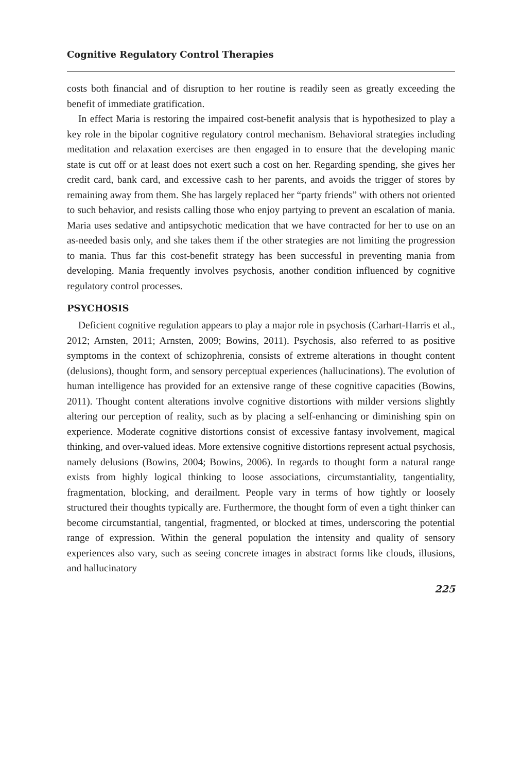Cognitive Regulatory Control Therapies
costs both financial and of disruption to her routine is readily seen as greatly exceeding the benefit of immediate gratification.
In effect Maria is restoring the impaired cost-benefit analysis that is hypothesized to play a key role in the bipolar cognitive regulatory control mechanism. Behavioral strategies including meditation and relaxation exercises are then engaged in to ensure that the developing manic state is cut off or at least does not exert such a cost on her. Regarding spending, she gives her credit card, bank card, and excessive cash to her parents, and avoids the trigger of stores by remaining away from them. She has largely replaced her “party friends” with others not oriented to such behavior, and resists calling those who enjoy partying to prevent an escalation of mania. Maria uses sedative and antipsychotic medication that we have contracted for her to use on an as-needed basis only, and she takes them if the other strategies are not limiting the progression to mania. Thus far this cost-benefit strategy has been successful in preventing mania from developing. Mania frequently involves psychosis, another condition influenced by cognitive regulatory control processes.
PSYCHOSIS
Deficient cognitive regulation appears to play a major role in psychosis (Carhart-Harris et al., 2012; Arnsten, 2011; Arnsten, 2009; Bowins, 2011). Psychosis, also referred to as positive symptoms in the context of schizophrenia, consists of extreme alterations in thought content (delusions), thought form, and sensory perceptual experiences (hallucinations). The evolution of human intelligence has provided for an extensive range of these cognitive capacities (Bowins, 2011). Thought content alterations involve cognitive distortions with milder versions slightly altering our perception of reality, such as by placing a self-enhancing or diminishing spin on experience. Moderate cognitive distortions consist of excessive fantasy involvement, magical thinking, and over-valued ideas. More extensive cognitive distortions represent actual psychosis, namely delusions (Bowins, 2004; Bowins, 2006). In regards to thought form a natural range exists from highly logical thinking to loose associations, circumstantiality, tangentiality, fragmentation, blocking, and derailment. People vary in terms of how tightly or loosely structured their thoughts typically are. Furthermore, the thought form of even a tight thinker can become circumstantial, tangential, fragmented, or blocked at times, underscoring the potential range of expression. Within the general population the intensity and quality of sensory experiences also vary, such as seeing concrete images in abstract forms like clouds, illusions, and hallucinatory
225